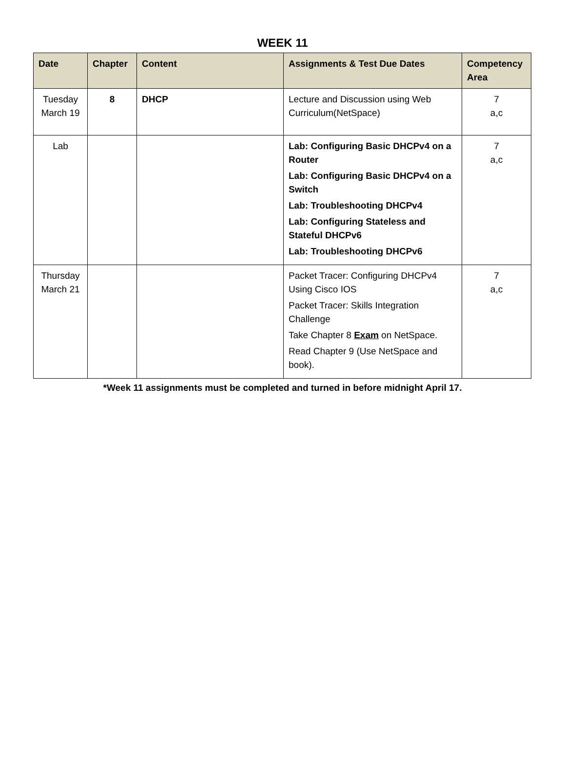WEEK 11
| Date | Chapter | Content | Assignments & Test Due Dates | Competency Area |
| --- | --- | --- | --- | --- |
| Tuesday March 19 | 8 | DHCP | Lecture and Discussion using Web Curriculum(NetSpace) | 7 a,c |
| Lab | | | Lab: Configuring Basic DHCPv4 on a Router Lab: Configuring Basic DHCPv4 on a Switch Lab: Troubleshooting DHCPv4 Lab: Configuring Stateless and Stateful DHCPv6 Lab: Troubleshooting DHCPv6 | 7 a,c |
| Thursday March 21 | | | Packet Tracer: Configuring DHCPv4 Using Cisco IOS Packet Tracer: Skills Integration Challenge Take Chapter 8 Exam on NetSpace. Read Chapter 9 (Use NetSpace and book). | 7 a,c |
*Week 11 assignments must be completed and turned in before midnight April 17.